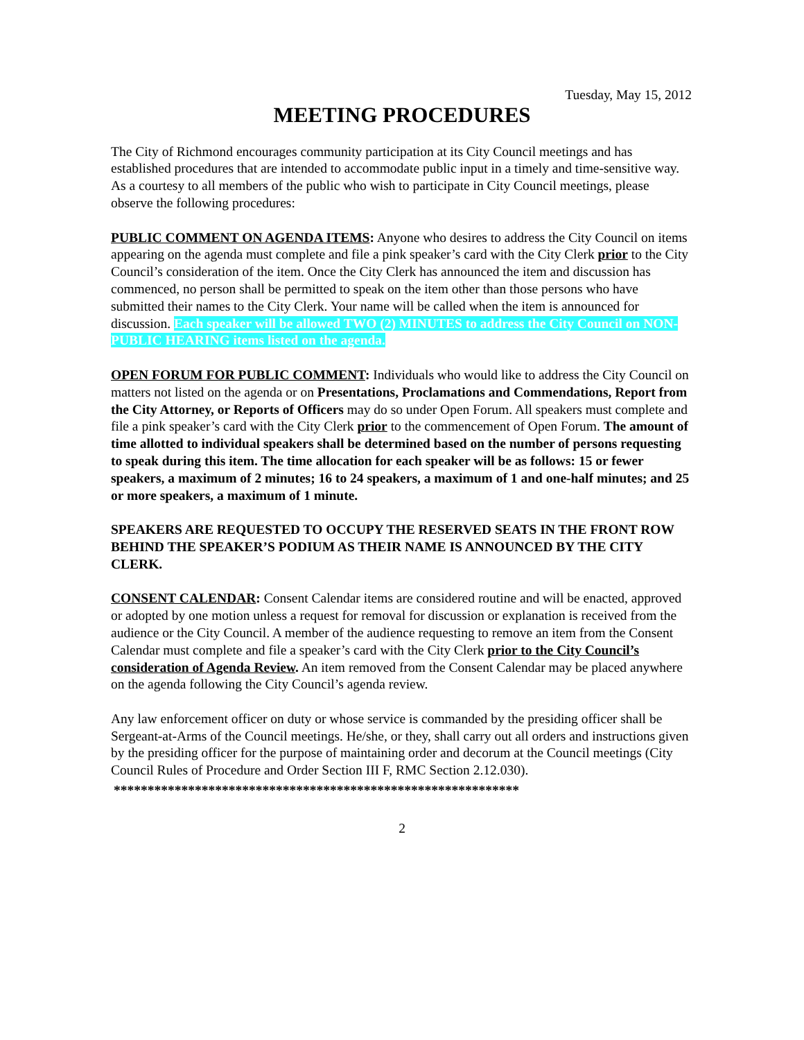Tuesday, May 15, 2012
MEETING PROCEDURES
The City of Richmond encourages community participation at its City Council meetings and has established procedures that are intended to accommodate public input in a timely and time-sensitive way. As a courtesy to all members of the public who wish to participate in City Council meetings, please observe the following procedures:
PUBLIC COMMENT ON AGENDA ITEMS: Anyone who desires to address the City Council on items appearing on the agenda must complete and file a pink speaker’s card with the City Clerk prior to the City Council’s consideration of the item. Once the City Clerk has announced the item and discussion has commenced, no person shall be permitted to speak on the item other than those persons who have submitted their names to the City Clerk. Your name will be called when the item is announced for discussion. Each speaker will be allowed TWO (2) MINUTES to address the City Council on NON-PUBLIC HEARING items listed on the agenda.
OPEN FORUM FOR PUBLIC COMMENT: Individuals who would like to address the City Council on matters not listed on the agenda or on Presentations, Proclamations and Commendations, Report from the City Attorney, or Reports of Officers may do so under Open Forum. All speakers must complete and file a pink speaker’s card with the City Clerk prior to the commencement of Open Forum. The amount of time allotted to individual speakers shall be determined based on the number of persons requesting to speak during this item. The time allocation for each speaker will be as follows: 15 or fewer speakers, a maximum of 2 minutes; 16 to 24 speakers, a maximum of 1 and one-half minutes; and 25 or more speakers, a maximum of 1 minute.
SPEAKERS ARE REQUESTED TO OCCUPY THE RESERVED SEATS IN THE FRONT ROW BEHIND THE SPEAKER’S PODIUM AS THEIR NAME IS ANNOUNCED BY THE CITY CLERK.
CONSENT CALENDAR: Consent Calendar items are considered routine and will be enacted, approved or adopted by one motion unless a request for removal for discussion or explanation is received from the audience or the City Council. A member of the audience requesting to remove an item from the Consent Calendar must complete and file a speaker’s card with the City Clerk prior to the City Council’s consideration of Agenda Review. An item removed from the Consent Calendar may be placed anywhere on the agenda following the City Council’s agenda review.
Any law enforcement officer on duty or whose service is commanded by the presiding officer shall be Sergeant-at-Arms of the Council meetings. He/she, or they, shall carry out all orders and instructions given by the presiding officer for the purpose of maintaining order and decorum at the Council meetings (City Council Rules of Procedure and Order Section III F, RMC Section 2.12.030).
************************************************************
2